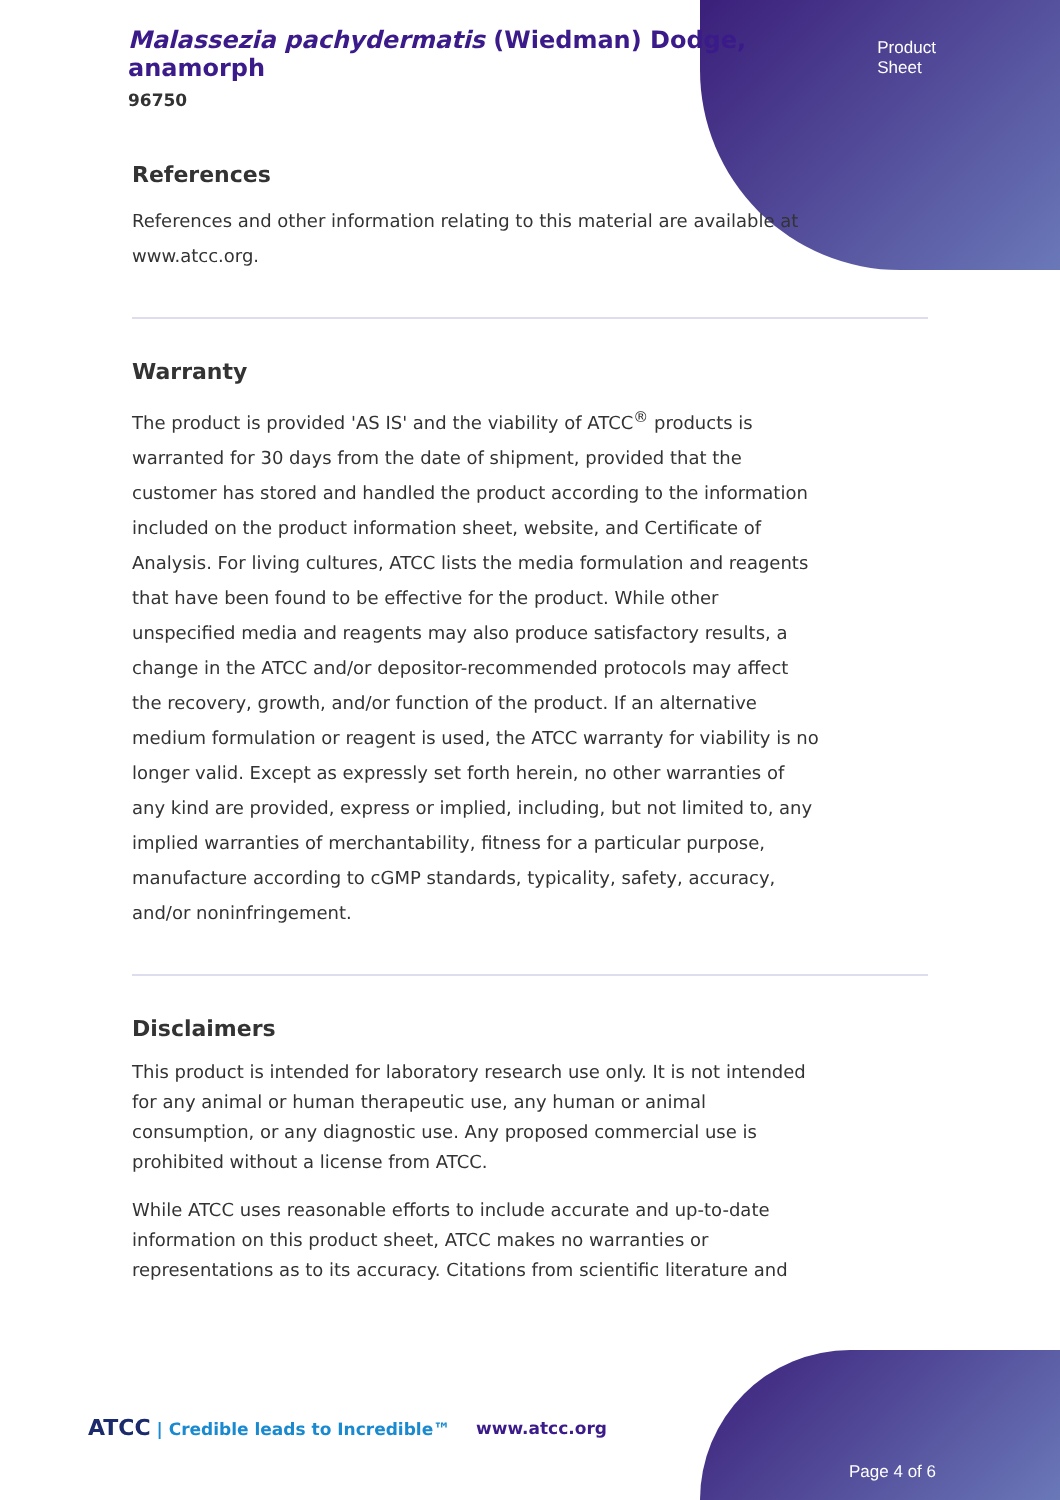Malassezia pachydermatis (Wiedman) Dodge, anamorph
96750
Product Sheet
References
References and other information relating to this material are available at www.atcc.org.
Warranty
The product is provided 'AS IS' and the viability of ATCC<sup>®</sup> products is warranted for 30 days from the date of shipment, provided that the customer has stored and handled the product according to the information included on the product information sheet, website, and Certificate of Analysis. For living cultures, ATCC lists the media formulation and reagents that have been found to be effective for the product. While other unspecified media and reagents may also produce satisfactory results, a change in the ATCC and/or depositor-recommended protocols may affect the recovery, growth, and/or function of the product. If an alternative medium formulation or reagent is used, the ATCC warranty for viability is no longer valid. Except as expressly set forth herein, no other warranties of any kind are provided, express or implied, including, but not limited to, any implied warranties of merchantability, fitness for a particular purpose, manufacture according to cGMP standards, typicality, safety, accuracy, and/or noninfringement.
Disclaimers
This product is intended for laboratory research use only. It is not intended for any animal or human therapeutic use, any human or animal consumption, or any diagnostic use. Any proposed commercial use is prohibited without a license from ATCC.
While ATCC uses reasonable efforts to include accurate and up-to-date information on this product sheet, ATCC makes no warranties or representations as to its accuracy. Citations from scientific literature and
ATCC | Credible leads to Incredible™
www.atcc.org
Page 4 of 6